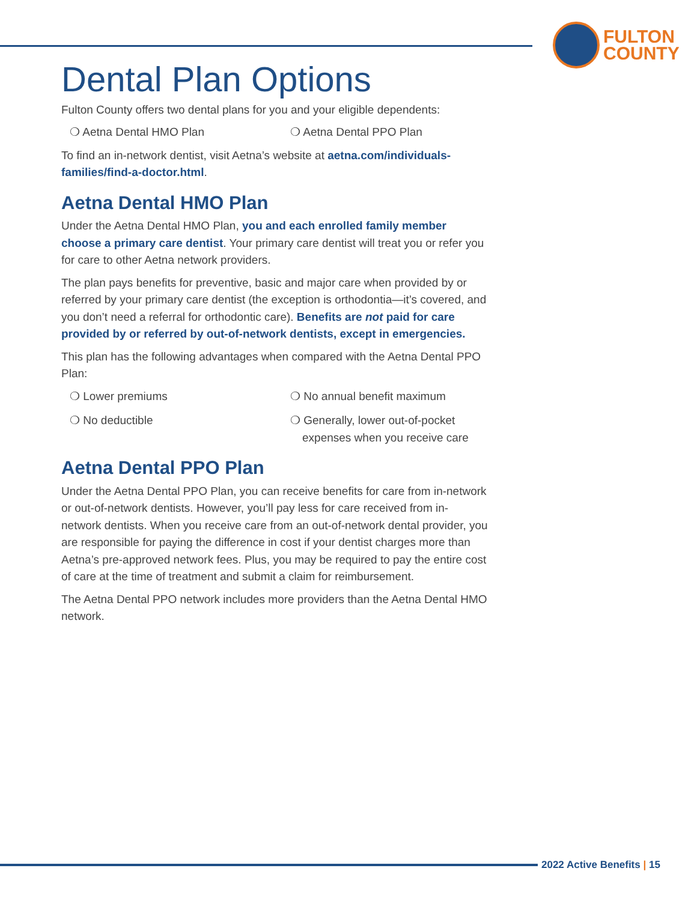FULTON
COUNTY
Dental Plan Options
Fulton County offers two dental plans for you and your eligible dependents:
❍ Aetna Dental HMO Plan
❍ Aetna Dental PPO Plan
To find an in-network dentist, visit Aetna’s website at aetna.com/individuals-families/find-a-doctor.html.
Aetna Dental HMO Plan
Under the Aetna Dental HMO Plan, you and each enrolled family member choose a primary care dentist. Your primary care dentist will treat you or refer you for care to other Aetna network providers.
The plan pays benefits for preventive, basic and major care when provided by or referred by your primary care dentist (the exception is orthodontia—it’s covered, and you don’t need a referral for orthodontic care). Benefits are not paid for care provided by or referred by out-of-network dentists, except in emergencies.
This plan has the following advantages when compared with the Aetna Dental PPO Plan:
❍ Lower premiums
❍ No annual benefit maximum
❍ No deductible
❍ Generally, lower out-of-pocket expenses when you receive care
Aetna Dental PPO Plan
Under the Aetna Dental PPO Plan, you can receive benefits for care from in-network or out-of-network dentists. However, you’ll pay less for care received from in-network dentists. When you receive care from an out-of-network dental provider, you are responsible for paying the difference in cost if your dentist charges more than Aetna’s pre-approved network fees. Plus, you may be required to pay the entire cost of care at the time of treatment and submit a claim for reimbursement.
The Aetna Dental PPO network includes more providers than the Aetna Dental HMO network.
2022 Active Benefits | 15